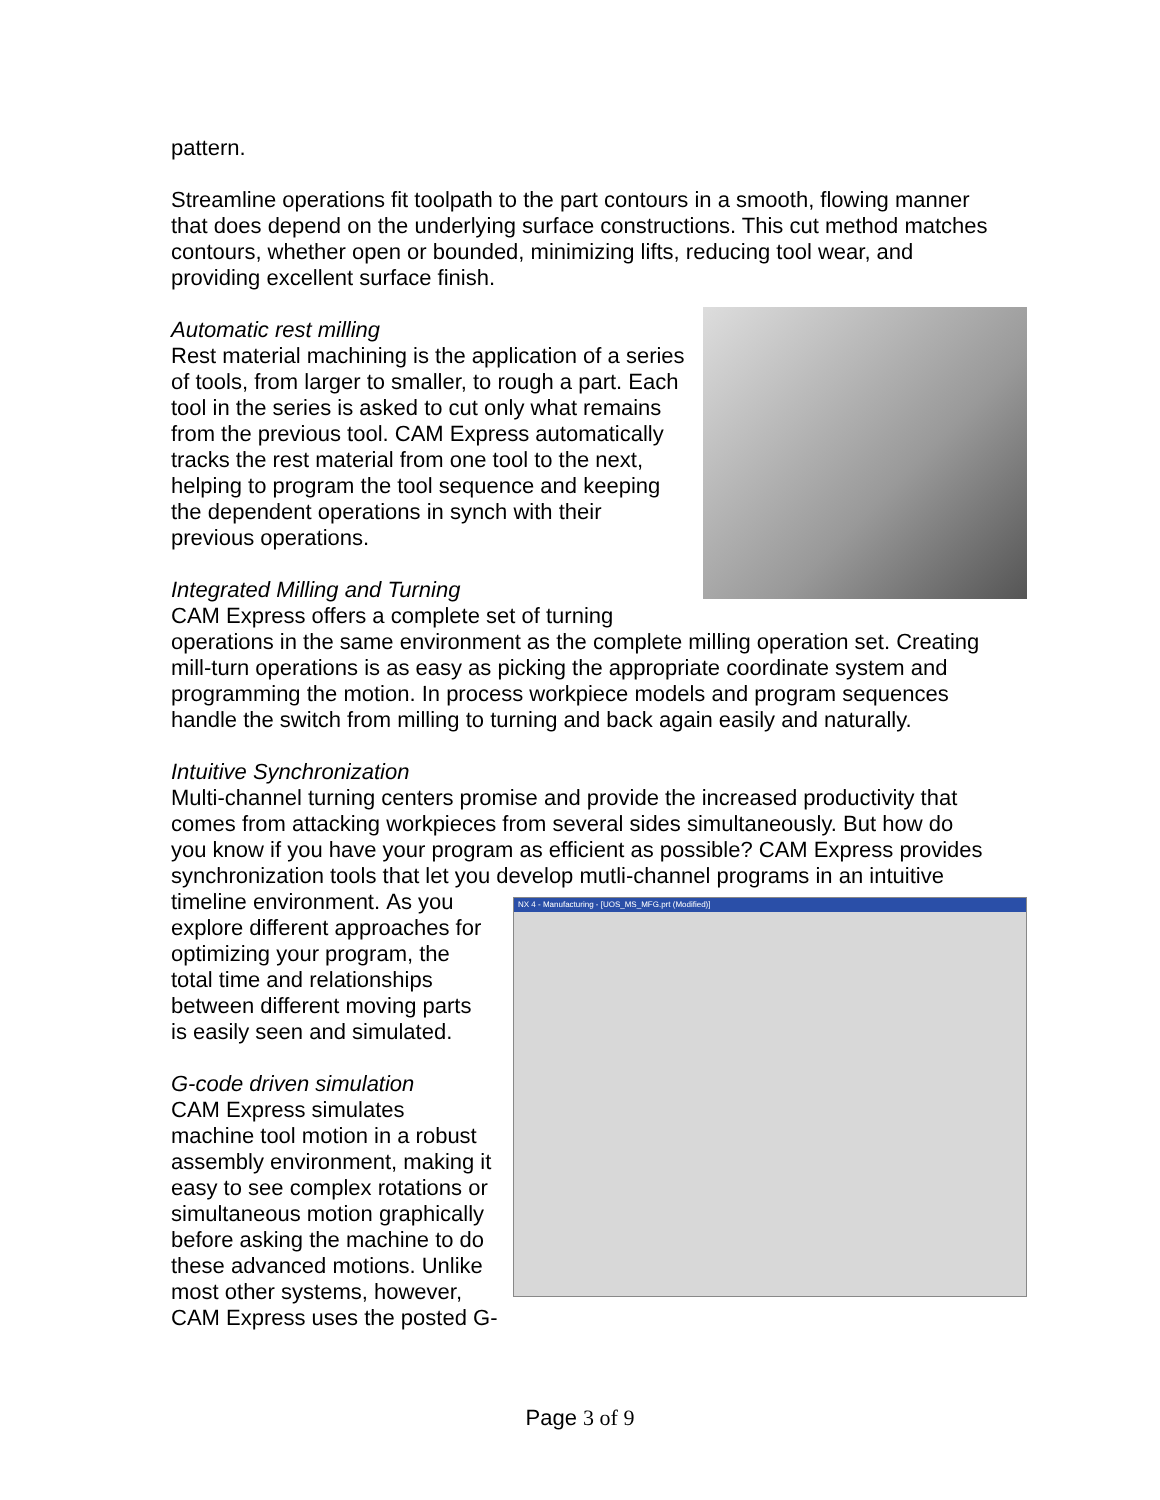pattern.
Streamline operations fit toolpath to the part contours in a smooth, flowing manner that does depend on the underlying surface constructions. This cut method matches contours, whether open or bounded, minimizing lifts, reducing tool wear, and providing excellent surface finish.
Automatic rest milling
Rest material machining is the application of a series of tools, from larger to smaller, to rough a part. Each tool in the series is asked to cut only what remains from the previous tool. CAM Express automatically tracks the rest material from one tool to the next, helping to program the tool sequence and keeping the dependent operations in synch with their previous operations.
Integrated Milling and Turning
CAM Express offers a complete set of turning operations in the same environment as the complete milling operation set. Creating mill-turn operations is as easy as picking the appropriate coordinate system and programming the motion. In process workpiece models and program sequences handle the switch from milling to turning and back again easily and naturally.
Intuitive Synchronization
Multi-channel turning centers promise and provide the increased productivity that comes from attacking workpieces from several sides simultaneously. But how do you know if you have your program as efficient as possible? CAM Express provides synchronization tools that let you develop mutli-channel programs in an intuitive timeline environment. NX 4 - Manufacturing - [UOS_MS_MFG.prt (Modified)] As you explore different approaches for optimizing your program, the total time and relationships between different moving parts is easily seen and simulated.
G-code driven simulation
CAM Express simulates machine tool motion in a robust assembly environment, making it easy to see complex rotations or simultaneous motion graphically before asking the machine to do these advanced motions. Unlike most other systems, however, CAM Express uses the posted G-
Page 3 of 9